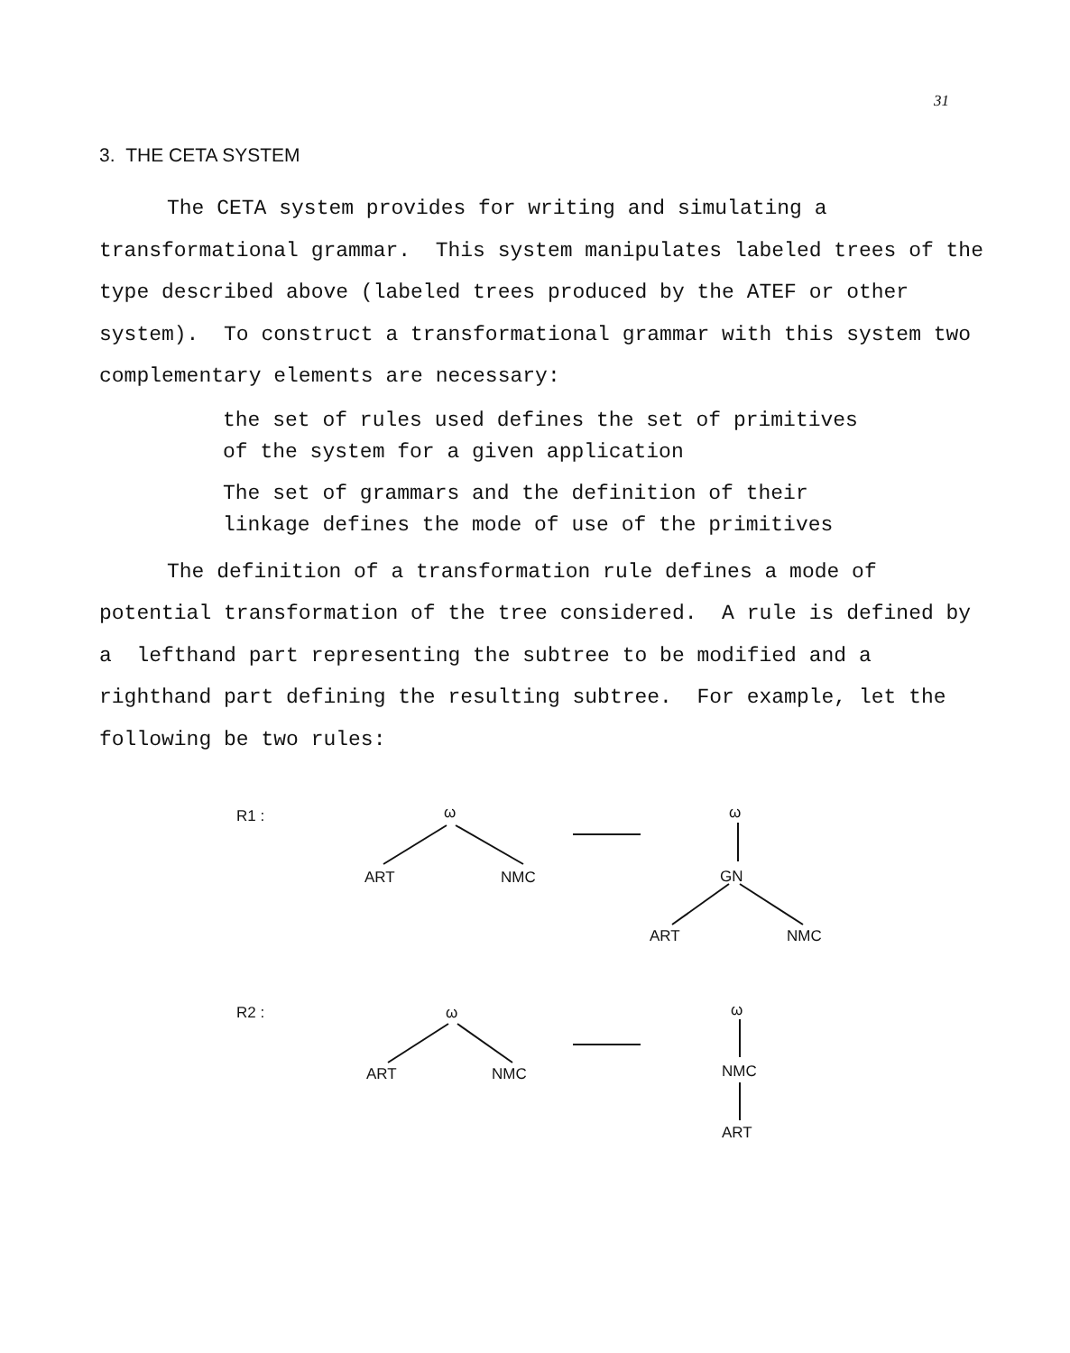31
3. THE CETA SYSTEM
The CETA system provides for writing and simulating a transformational grammar. This system manipulates labeled trees of the type described above (labeled trees produced by the ATEF or other system). To construct a transformational grammar with this system two complementary elements are necessary:
the set of rules used defines the set of primitives
of the system for a given application
The set of grammars and the definition of their
linkage defines the mode of use of the primitives
The definition of a transformation rule defines a mode of potential transformation of the tree considered. A rule is defined by a lefthand part representing the subtree to be modified and a righthand part defining the resulting subtree. For example, let the following be two rules:
R1 :
ω
ART
NMC
ω
GN
ART
NMC
R2 :
ω
ART
NMC
ω
NMC
ART